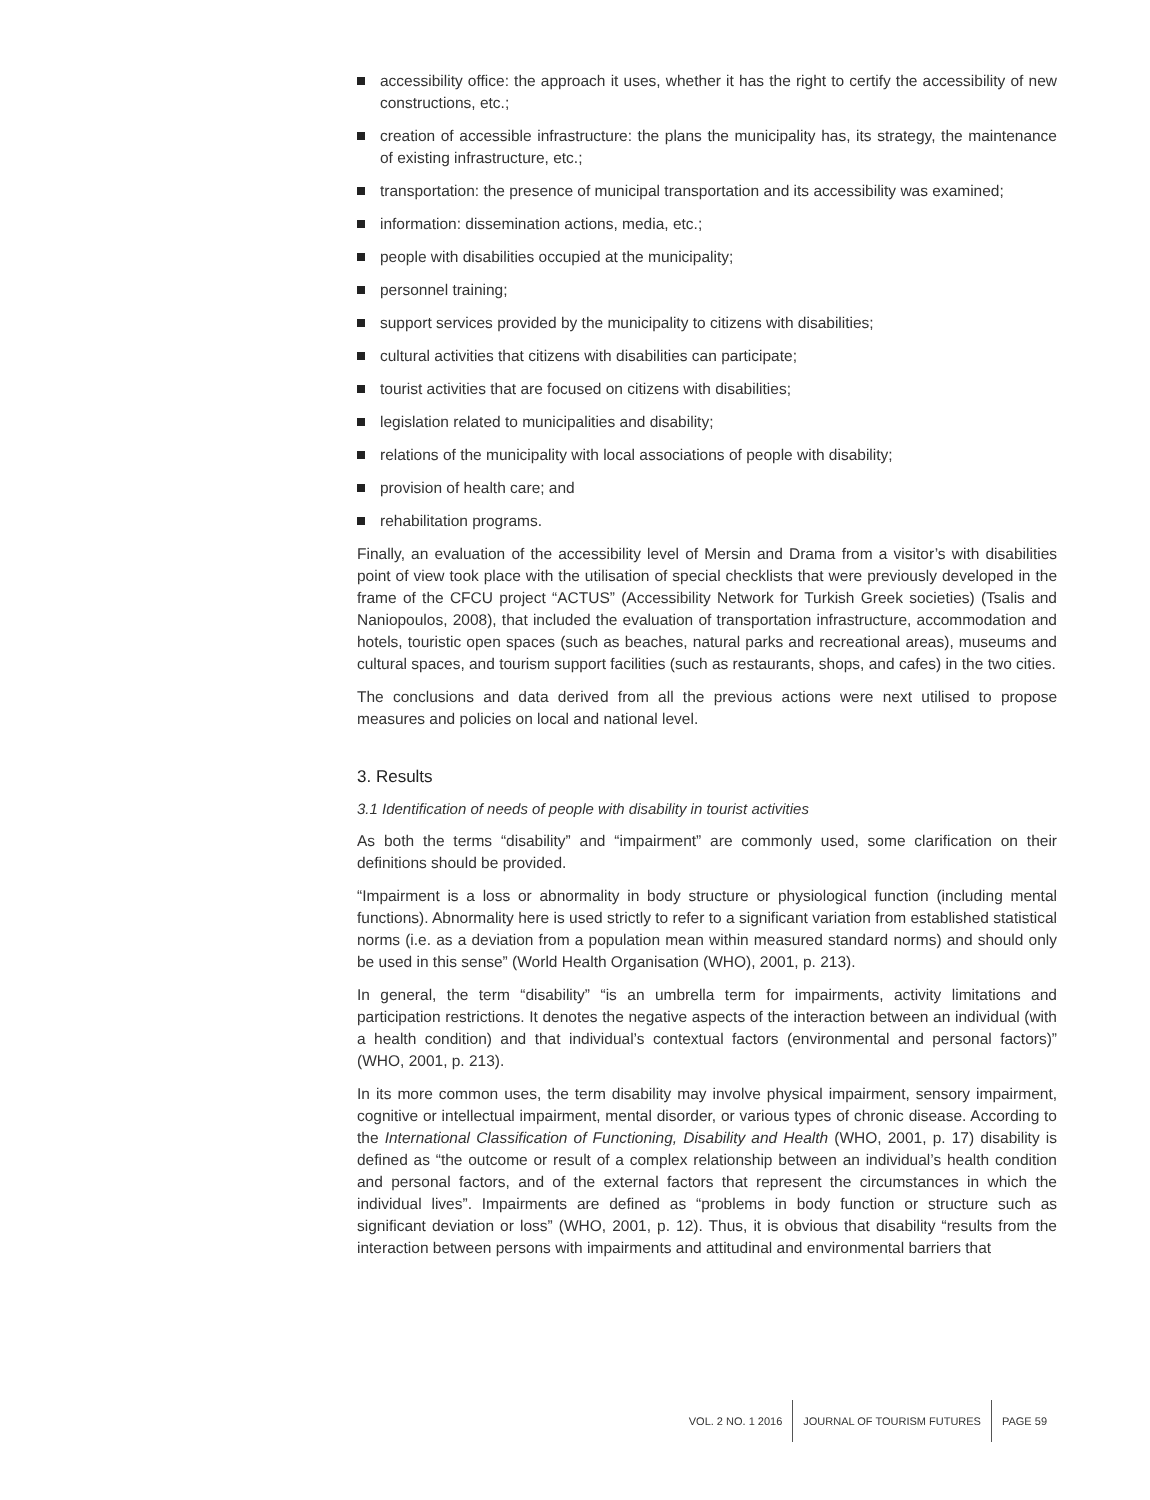accessibility office: the approach it uses, whether it has the right to certify the accessibility of new constructions, etc.;
creation of accessible infrastructure: the plans the municipality has, its strategy, the maintenance of existing infrastructure, etc.;
transportation: the presence of municipal transportation and its accessibility was examined;
information: dissemination actions, media, etc.;
people with disabilities occupied at the municipality;
personnel training;
support services provided by the municipality to citizens with disabilities;
cultural activities that citizens with disabilities can participate;
tourist activities that are focused on citizens with disabilities;
legislation related to municipalities and disability;
relations of the municipality with local associations of people with disability;
provision of health care; and
rehabilitation programs.
Finally, an evaluation of the accessibility level of Mersin and Drama from a visitor’s with disabilities point of view took place with the utilisation of special checklists that were previously developed in the frame of the CFCU project “ACTUS” (Accessibility Network for Turkish Greek societies) (Tsalis and Naniopoulos, 2008), that included the evaluation of transportation infrastructure, accommodation and hotels, touristic open spaces (such as beaches, natural parks and recreational areas), museums and cultural spaces, and tourism support facilities (such as restaurants, shops, and cafes) in the two cities.
The conclusions and data derived from all the previous actions were next utilised to propose measures and policies on local and national level.
3. Results
3.1 Identification of needs of people with disability in tourist activities
As both the terms “disability” and “impairment” are commonly used, some clarification on their definitions should be provided.
“Impairment is a loss or abnormality in body structure or physiological function (including mental functions). Abnormality here is used strictly to refer to a significant variation from established statistical norms (i.e. as a deviation from a population mean within measured standard norms) and should only be used in this sense” (World Health Organisation (WHO), 2001, p. 213).
In general, the term “disability” “is an umbrella term for impairments, activity limitations and participation restrictions. It denotes the negative aspects of the interaction between an individual (with a health condition) and that individual’s contextual factors (environmental and personal factors)” (WHO, 2001, p. 213).
In its more common uses, the term disability may involve physical impairment, sensory impairment, cognitive or intellectual impairment, mental disorder, or various types of chronic disease. According to the International Classification of Functioning, Disability and Health (WHO, 2001, p. 17) disability is defined as “the outcome or result of a complex relationship between an individual’s health condition and personal factors, and of the external factors that represent the circumstances in which the individual lives”. Impairments are defined as “problems in body function or structure such as significant deviation or loss” (WHO, 2001, p. 12). Thus, it is obvious that disability “results from the interaction between persons with impairments and attitudinal and environmental barriers that
VOL. 2 NO. 1 2016 JOURNAL OF TOURISM FUTURES PAGE 59